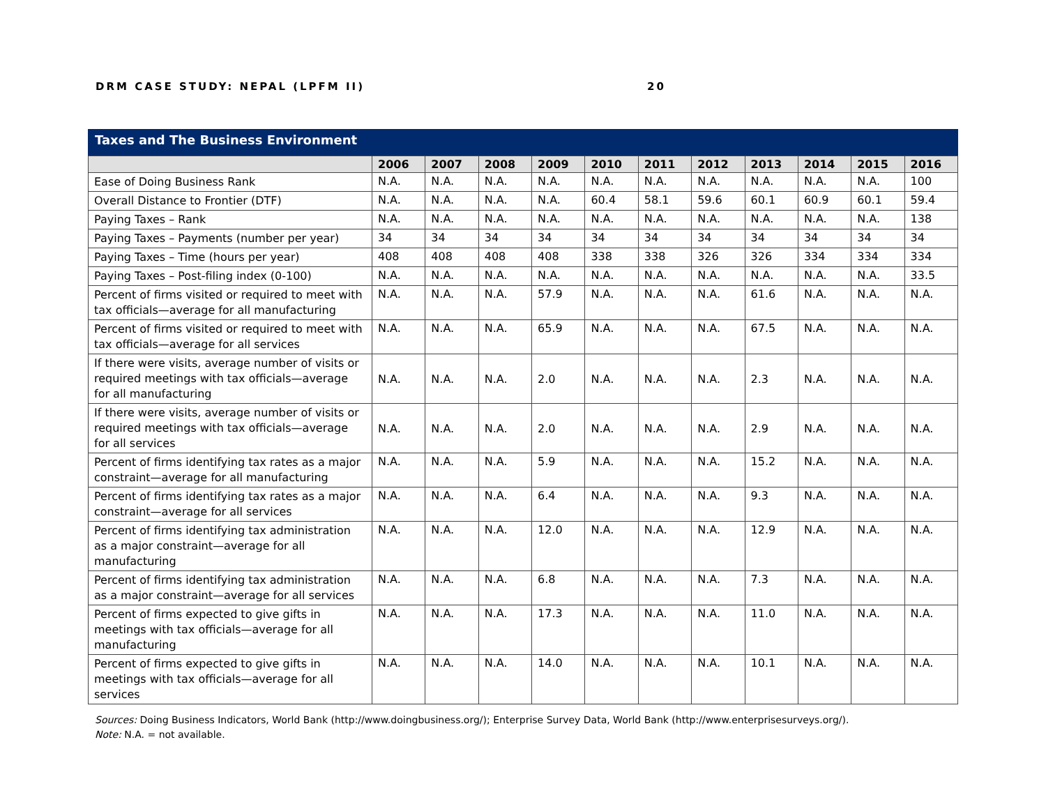DRM CASE STUDY: NEPAL (LPFM II) 20
Taxes and The Business Environment
| | 2006 | 2007 | 2008 | 2009 | 2010 | 2011 | 2012 | 2013 | 2014 | 2015 | 2016 |
| --- | --- | --- | --- | --- | --- | --- | --- | --- | --- | --- | --- |
| Ease of Doing Business Rank | N.A. | N.A. | N.A. | N.A. | N.A. | N.A. | N.A. | N.A. | N.A. | N.A. | 100 |
| Overall Distance to Frontier (DTF) | N.A. | N.A. | N.A. | N.A. | 60.4 | 58.1 | 59.6 | 60.1 | 60.9 | 60.1 | 59.4 |
| Paying Taxes – Rank | N.A. | N.A. | N.A. | N.A. | N.A. | N.A. | N.A. | N.A. | N.A. | N.A. | 138 |
| Paying Taxes – Payments (number per year) | 34 | 34 | 34 | 34 | 34 | 34 | 34 | 34 | 34 | 34 | 34 |
| Paying Taxes – Time (hours per year) | 408 | 408 | 408 | 408 | 338 | 338 | 326 | 326 | 334 | 334 | 334 |
| Paying Taxes – Post-filing index (0-100) | N.A. | N.A. | N.A. | N.A. | N.A. | N.A. | N.A. | N.A. | N.A. | N.A. | 33.5 |
| Percent of firms visited or required to meet with tax officials—average for all manufacturing | N.A. | N.A. | N.A. | 57.9 | N.A. | N.A. | N.A. | 61.6 | N.A. | N.A. | N.A. |
| Percent of firms visited or required to meet with tax officials—average for all services | N.A. | N.A. | N.A. | 65.9 | N.A. | N.A. | N.A. | 67.5 | N.A. | N.A. | N.A. |
| If there were visits, average number of visits or required meetings with tax officials—average for all manufacturing | N.A. | N.A. | N.A. | 2.0 | N.A. | N.A. | N.A. | 2.3 | N.A. | N.A. | N.A. |
| If there were visits, average number of visits or required meetings with tax officials—average for all services | N.A. | N.A. | N.A. | 2.0 | N.A. | N.A. | N.A. | 2.9 | N.A. | N.A. | N.A. |
| Percent of firms identifying tax rates as a major constraint—average for all manufacturing | N.A. | N.A. | N.A. | 5.9 | N.A. | N.A. | N.A. | 15.2 | N.A. | N.A. | N.A. |
| Percent of firms identifying tax rates as a major constraint—average for all services | N.A. | N.A. | N.A. | 6.4 | N.A. | N.A. | N.A. | 9.3 | N.A. | N.A. | N.A. |
| Percent of firms identifying tax administration as a major constraint—average for all manufacturing | N.A. | N.A. | N.A. | 12.0 | N.A. | N.A. | N.A. | 12.9 | N.A. | N.A. | N.A. |
| Percent of firms identifying tax administration as a major constraint—average for all services | N.A. | N.A. | N.A. | 6.8 | N.A. | N.A. | N.A. | 7.3 | N.A. | N.A. | N.A. |
| Percent of firms expected to give gifts in meetings with tax officials—average for all manufacturing | N.A. | N.A. | N.A. | 17.3 | N.A. | N.A. | N.A. | 11.0 | N.A. | N.A. | N.A. |
| Percent of firms expected to give gifts in meetings with tax officials—average for all services | N.A. | N.A. | N.A. | 14.0 | N.A. | N.A. | N.A. | 10.1 | N.A. | N.A. | N.A. |
Sources: Doing Business Indicators, World Bank (http://www.doingbusiness.org/); Enterprise Survey Data, World Bank (http://www.enterprisesurveys.org/).
Note: N.A. = not available.